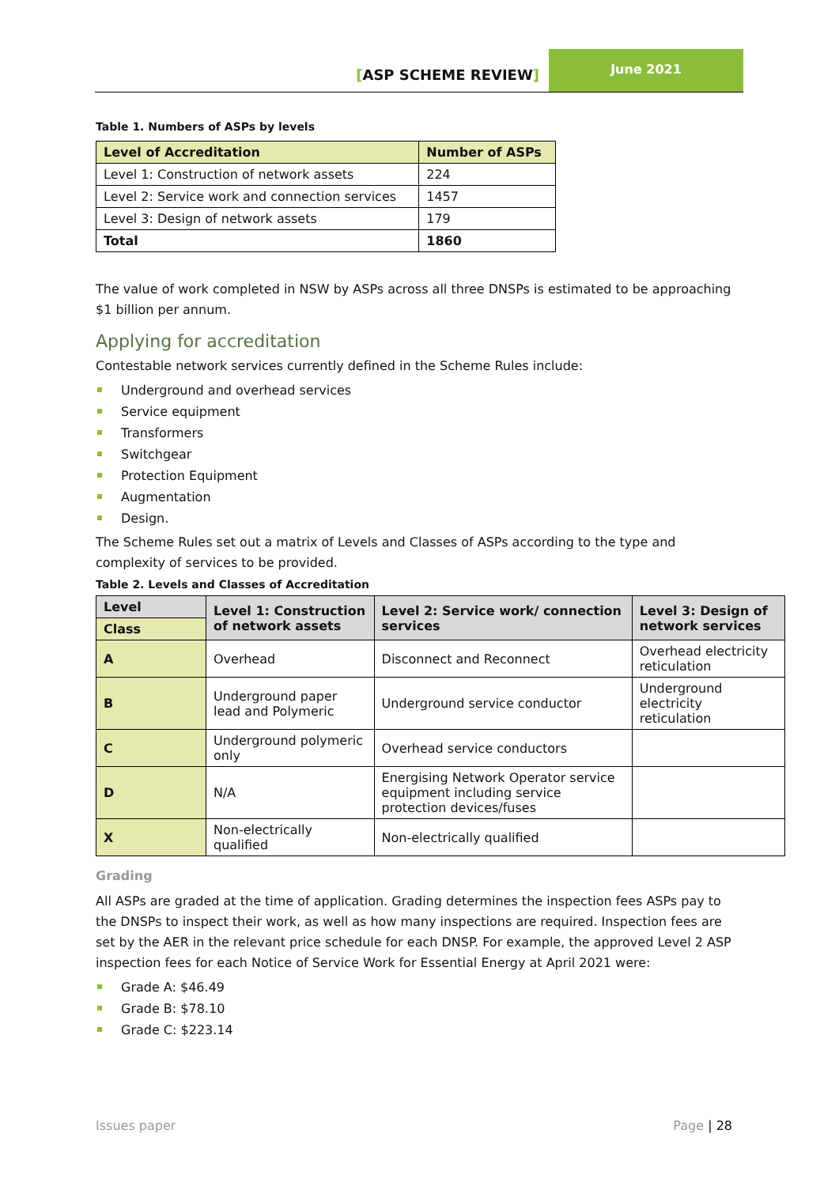[ASP SCHEME REVIEW]
June 2021
Table 1. Numbers of ASPs by levels
| Level of Accreditation | Number of ASPs |
| --- | --- |
| Level 1: Construction of network assets | 224 |
| Level 2: Service work and connection services | 1457 |
| Level 3: Design of network assets | 179 |
| Total | 1860 |
The value of work completed in NSW by ASPs across all three DNSPs is estimated to be approaching $1 billion per annum.
Applying for accreditation
Contestable network services currently defined in the Scheme Rules include:
Underground and overhead services
Service equipment
Transformers
Switchgear
Protection Equipment
Augmentation
Design.
The Scheme Rules set out a matrix of Levels and Classes of ASPs according to the type and complexity of services to be provided.
Table 2. Levels and Classes of Accreditation
| Level | Level 1: Construction of network assets | Level 2: Service work/ connection services | Level 3: Design of network services |
| --- | --- | --- | --- |
| Class | | | |
| A | Overhead | Disconnect and Reconnect | Overhead electricity reticulation |
| B | Underground paper lead and Polymeric | Underground service conductor | Underground electricity reticulation |
| C | Underground polymeric only | Overhead service conductors | |
| D | N/A | Energising Network Operator service equipment including service protection devices/fuses | |
| X | Non-electrically qualified | Non-electrically qualified | |
Grading
All ASPs are graded at the time of application. Grading determines the inspection fees ASPs pay to the DNSPs to inspect their work, as well as how many inspections are required. Inspection fees are set by the AER in the relevant price schedule for each DNSP. For example, the approved Level 2 ASP inspection fees for each Notice of Service Work for Essential Energy at April 2021 were:
Grade A: $46.49
Grade B: $78.10
Grade C: $223.14
Issues paper Page | 28